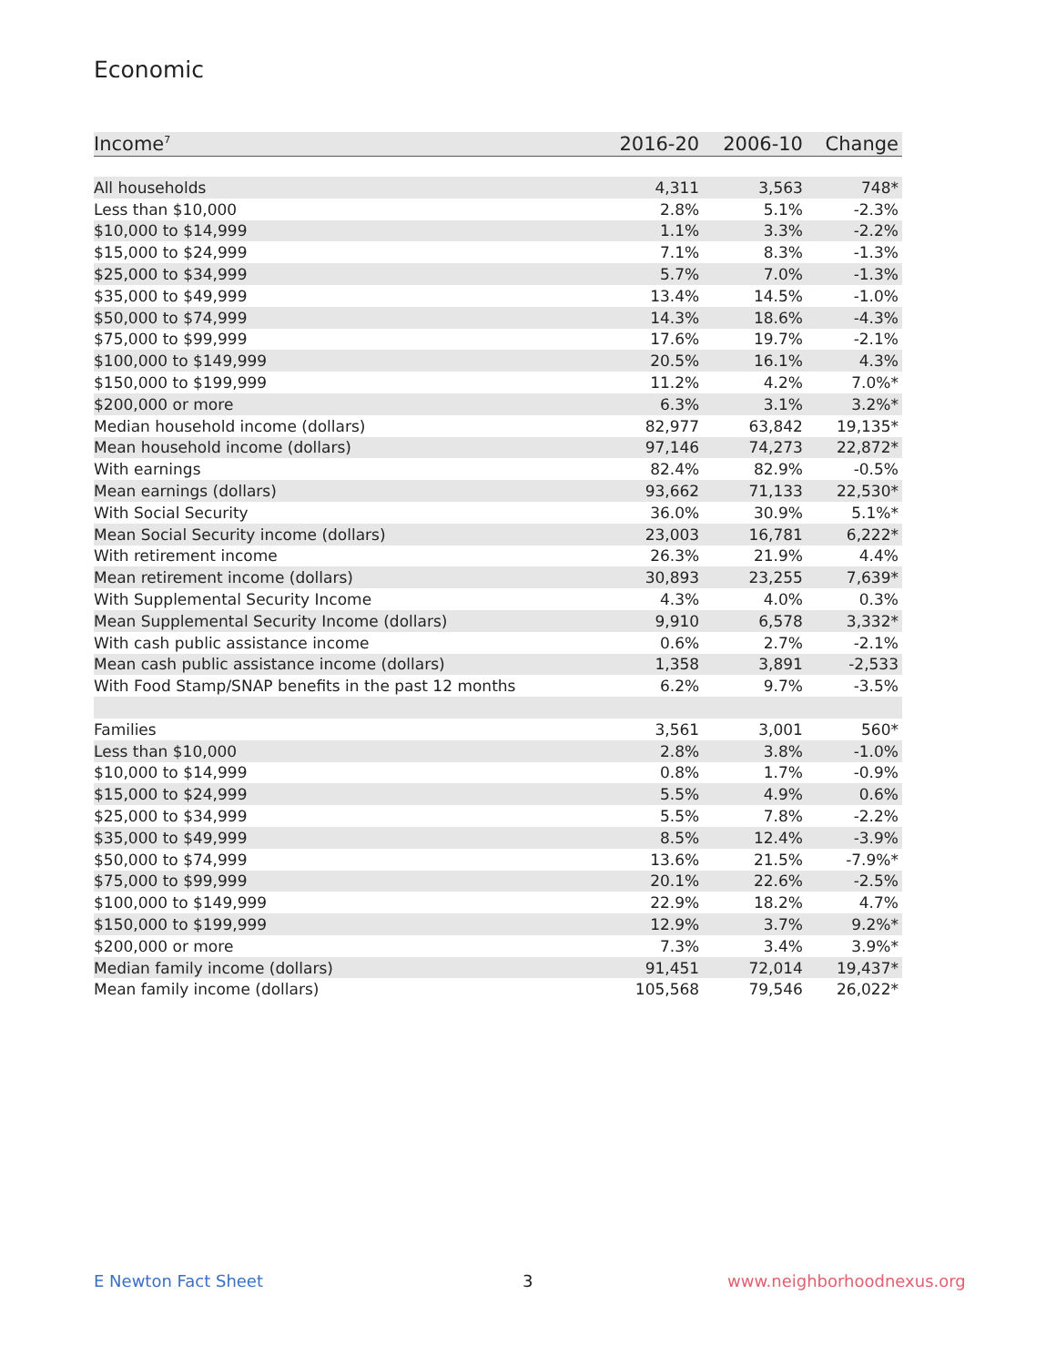Economic
| Income<sup>7</sup> | 2016-20 | 2006-10 | Change |
| --- | --- | --- | --- |
| All households | 4,311 | 3,563 | 748* |
| Less than $10,000 | 2.8% | 5.1% | -2.3% |
| $10,000 to $14,999 | 1.1% | 3.3% | -2.2% |
| $15,000 to $24,999 | 7.1% | 8.3% | -1.3% |
| $25,000 to $34,999 | 5.7% | 7.0% | -1.3% |
| $35,000 to $49,999 | 13.4% | 14.5% | -1.0% |
| $50,000 to $74,999 | 14.3% | 18.6% | -4.3% |
| $75,000 to $99,999 | 17.6% | 19.7% | -2.1% |
| $100,000 to $149,999 | 20.5% | 16.1% | 4.3% |
| $150,000 to $199,999 | 11.2% | 4.2% | 7.0%* |
| $200,000 or more | 6.3% | 3.1% | 3.2%* |
| Median household income (dollars) | 82,977 | 63,842 | 19,135* |
| Mean household income (dollars) | 97,146 | 74,273 | 22,872* |
| With earnings | 82.4% | 82.9% | -0.5% |
| Mean earnings (dollars) | 93,662 | 71,133 | 22,530* |
| With Social Security | 36.0% | 30.9% | 5.1%* |
| Mean Social Security income (dollars) | 23,003 | 16,781 | 6,222* |
| With retirement income | 26.3% | 21.9% | 4.4% |
| Mean retirement income (dollars) | 30,893 | 23,255 | 7,639* |
| With Supplemental Security Income | 4.3% | 4.0% | 0.3% |
| Mean Supplemental Security Income (dollars) | 9,910 | 6,578 | 3,332* |
| With cash public assistance income | 0.6% | 2.7% | -2.1% |
| Mean cash public assistance income (dollars) | 1,358 | 3,891 | -2,533 |
| With Food Stamp/SNAP benefits in the past 12 months | 6.2% | 9.7% | -3.5% |
| Families | 3,561 | 3,001 | 560* |
| Less than $10,000 | 2.8% | 3.8% | -1.0% |
| $10,000 to $14,999 | 0.8% | 1.7% | -0.9% |
| $15,000 to $24,999 | 5.5% | 4.9% | 0.6% |
| $25,000 to $34,999 | 5.5% | 7.8% | -2.2% |
| $35,000 to $49,999 | 8.5% | 12.4% | -3.9% |
| $50,000 to $74,999 | 13.6% | 21.5% | -7.9%* |
| $75,000 to $99,999 | 20.1% | 22.6% | -2.5% |
| $100,000 to $149,999 | 22.9% | 18.2% | 4.7% |
| $150,000 to $199,999 | 12.9% | 3.7% | 9.2%* |
| $200,000 or more | 7.3% | 3.4% | 3.9%* |
| Median family income (dollars) | 91,451 | 72,014 | 19,437* |
| Mean family income (dollars) | 105,568 | 79,546 | 26,022* |
E Newton Fact Sheet 3 www.neighborhoodnexus.org